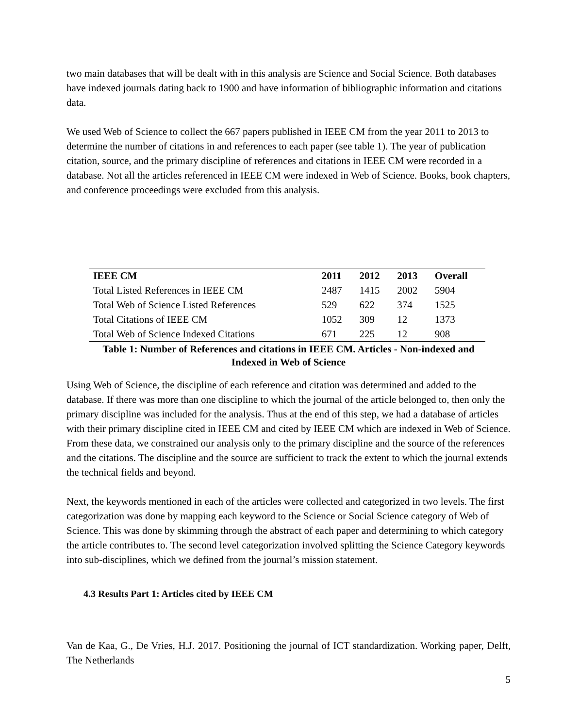two main databases that will be dealt with in this analysis are Science and Social Science. Both databases have indexed journals dating back to 1900 and have information of bibliographic information and citations data.
We used Web of Science to collect the 667 papers published in IEEE CM from the year 2011 to 2013 to determine the number of citations in and references to each paper (see table 1). The year of publication citation, source, and the primary discipline of references and citations in IEEE CM were recorded in a database. Not all the articles referenced in IEEE CM were indexed in Web of Science. Books, book chapters, and conference proceedings were excluded from this analysis.
| IEEE CM | 2011 | 2012 | 2013 | Overall |
| --- | --- | --- | --- | --- |
| Total Listed References in IEEE CM | 2487 | 1415 | 2002 | 5904 |
| Total Web of Science Listed References | 529 | 622 | 374 | 1525 |
| Total Citations of IEEE CM | 1052 | 309 | 12 | 1373 |
| Total Web of Science Indexed Citations | 671 | 225 | 12 | 908 |
Table 1: Number of References and citations in IEEE CM. Articles - Non-indexed and
Indexed in Web of Science
Using Web of Science, the discipline of each reference and citation was determined and added to the database. If there was more than one discipline to which the journal of the article belonged to, then only the primary discipline was included for the analysis. Thus at the end of this step, we had a database of articles with their primary discipline cited in IEEE CM and cited by IEEE CM which are indexed in Web of Science. From these data, we constrained our analysis only to the primary discipline and the source of the references and the citations. The discipline and the source are sufficient to track the extent to which the journal extends the technical fields and beyond.
Next, the keywords mentioned in each of the articles were collected and categorized in two levels. The first categorization was done by mapping each keyword to the Science or Social Science category of Web of Science. This was done by skimming through the abstract of each paper and determining to which category the article contributes to. The second level categorization involved splitting the Science Category keywords into sub-disciplines, which we defined from the journal’s mission statement.
4.3 Results Part 1: Articles cited by IEEE CM
Van de Kaa, G., De Vries, H.J. 2017. Positioning the journal of ICT standardization. Working paper, Delft, The Netherlands
5